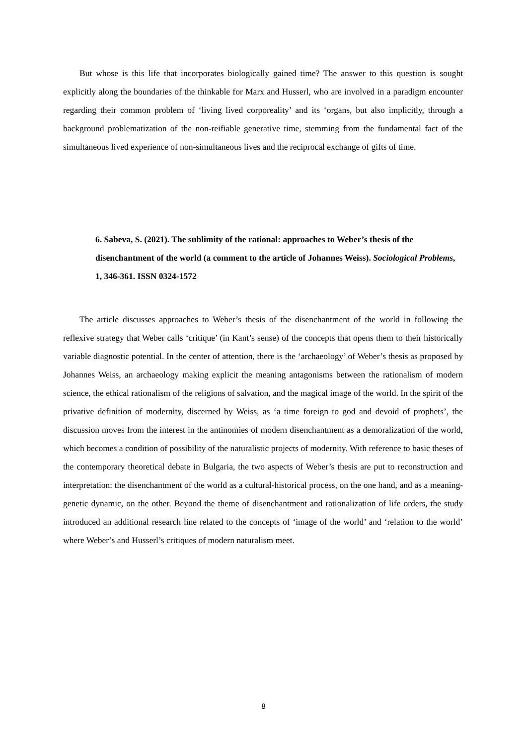But whose is this life that incorporates biologically gained time? The answer to this question is sought explicitly along the boundaries of the thinkable for Marx and Husserl, who are involved in a paradigm encounter regarding their common problem of ‘living lived corporeality’ and its ‘organs, but also implicitly, through a background problematization of the non-reifiable generative time, stemming from the fundamental fact of the simultaneous lived experience of non-simultaneous lives and the reciprocal exchange of gifts of time.
6. Sabeva, S. (2021). The sublimity of the rational: approaches to Weber’s thesis of the disenchantment of the world (a comment to the article of Johannes Weiss). Sociological Problems, 1, 346-361. ISSN 0324-1572
The article discusses approaches to Weber’s thesis of the disenchantment of the world in following the reflexive strategy that Weber calls ‘critique’ (in Kant’s sense) of the concepts that opens them to their historically variable diagnostic potential. In the center of attention, there is the ‘archaeology’ of Weber’s thesis as proposed by Johannes Weiss, an archaeology making explicit the meaning antagonisms between the rationalism of modern science, the ethical rationalism of the religions of salvation, and the magical image of the world. In the spirit of the privative definition of modernity, discerned by Weiss, as ‘a time foreign to god and devoid of prophets’, the discussion moves from the interest in the antinomies of modern disenchantment as a demoralization of the world, which becomes a condition of possibility of the naturalistic projects of modernity. With reference to basic theses of the contemporary theoretical debate in Bulgaria, the two aspects of Weber’s thesis are put to reconstruction and interpretation: the disenchantment of the world as a cultural-historical process, on the one hand, and as a meaning-genetic dynamic, on the other. Beyond the theme of disenchantment and rationalization of life orders, the study introduced an additional research line related to the concepts of ‘image of the world’ and ‘relation to the world’ where Weber’s and Husserl’s critiques of modern naturalism meet.
8